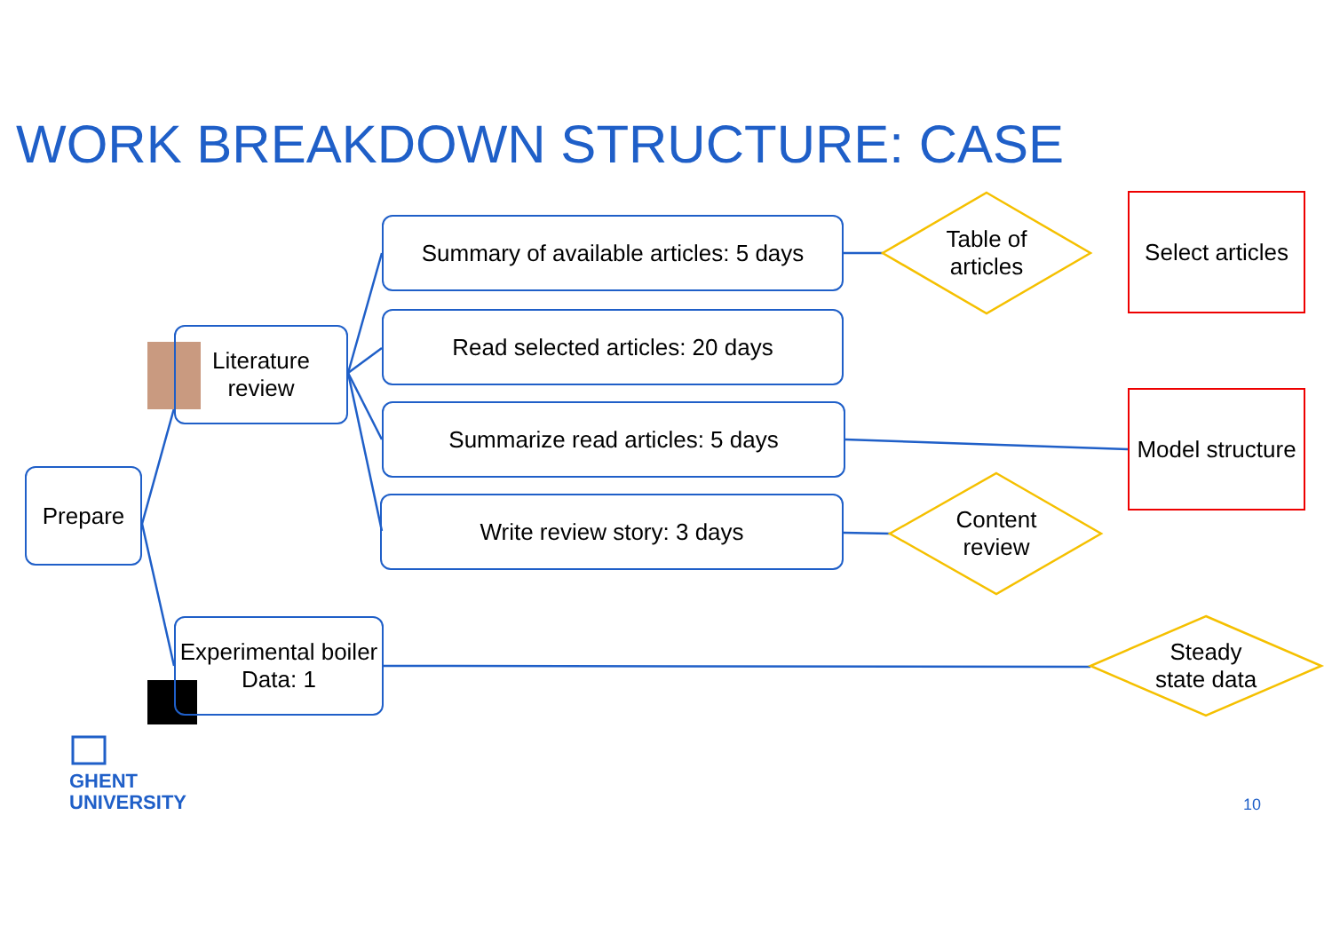WORK BREAKDOWN STRUCTURE: CASE
Prepare
Literature review
Experimental boiler Data: 1
Summary of available articles: 5 days
Read selected articles: 20 days
Summarize read articles: 5 days
Write review story: 3 days
Table of articles
Content review
Steady state data
Select articles
Model structure
GHENT
UNIVERSITY
10